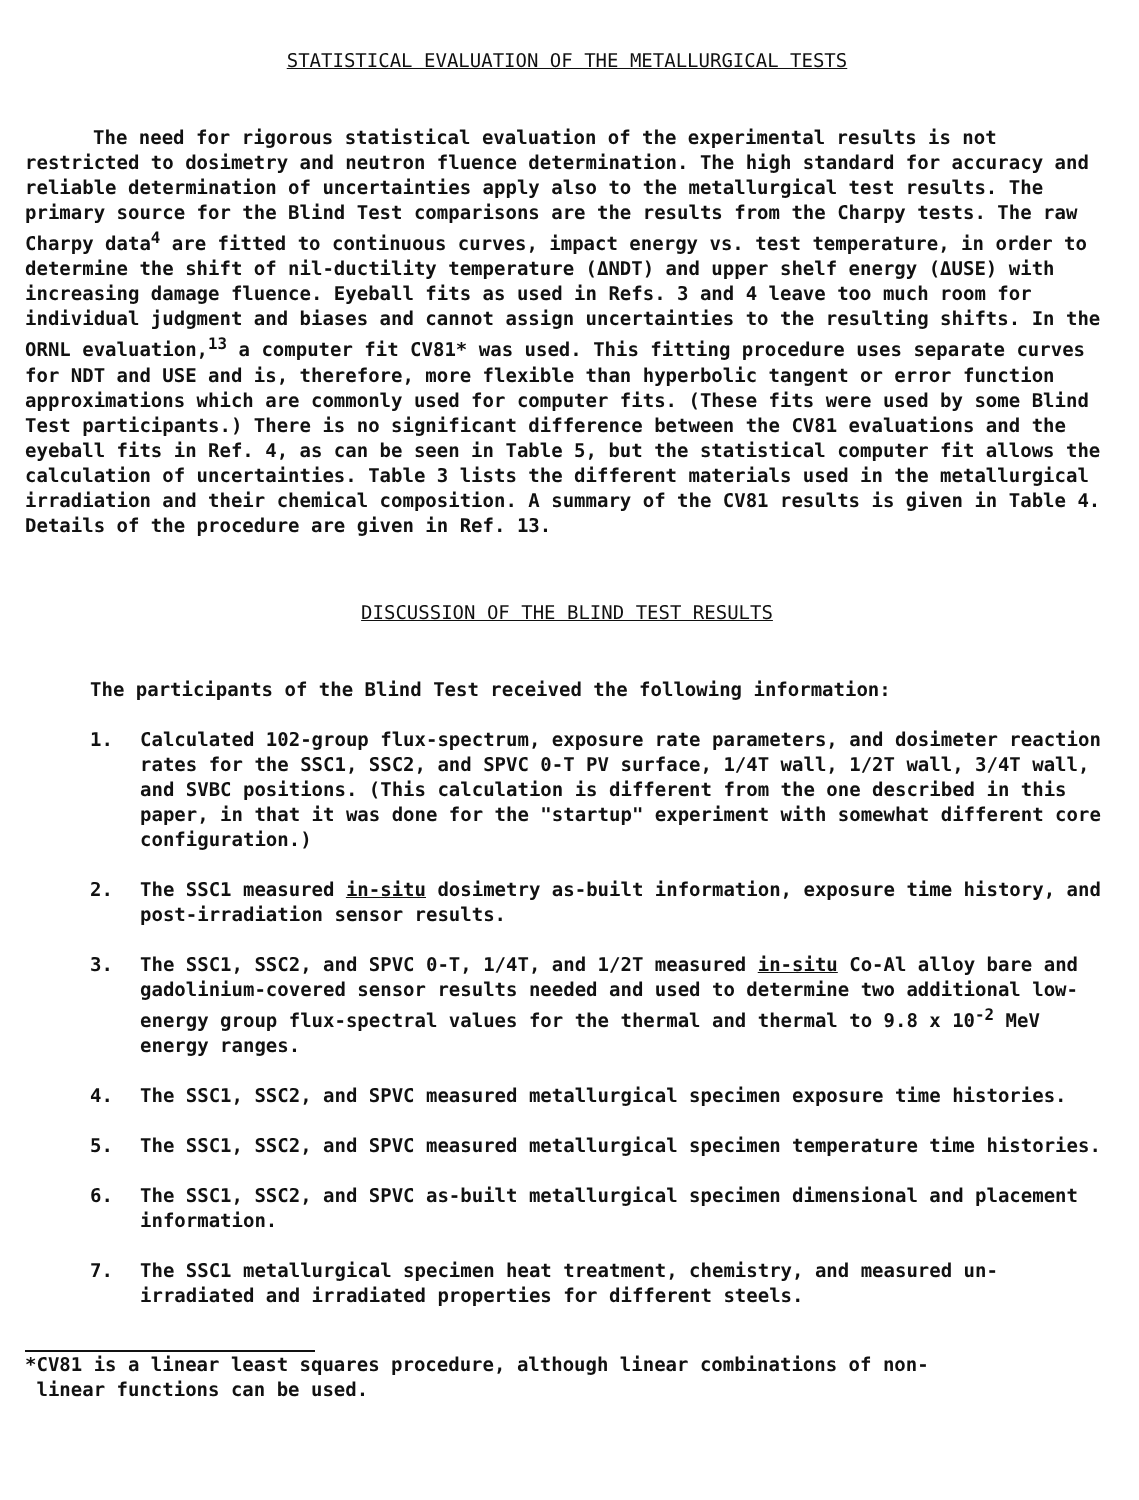STATISTICAL EVALUATION OF THE METALLURGICAL TESTS
The need for rigorous statistical evaluation of the experimental results is not restricted to dosimetry and neutron fluence determination. The high standard for accuracy and reliable determination of uncertainties apply also to the metallurgical test results. The primary source for the Blind Test comparisons are the results from the Charpy tests. The raw Charpy data<sup>4</sup> are fitted to continuous curves, impact energy vs. test temperature, in order to determine the shift of nil-ductility temperature (ΔNDT) and upper shelf energy (ΔUSE) with increasing damage fluence. Eyeball fits as used in Refs. 3 and 4 leave too much room for individual judgment and biases and cannot assign uncertainties to the resulting shifts. In the ORNL evaluation,<sup>13</sup> a computer fit CV81* was used. This fitting procedure uses separate curves for NDT and USE and is, therefore, more flexible than hyperbolic tangent or error function approximations which are commonly used for computer fits. (These fits were used by some Blind Test participants.) There is no significant difference between the CV81 evaluations and the eyeball fits in Ref. 4, as can be seen in Table 5, but the statistical computer fit allows the calculation of uncertainties. Table 3 lists the different materials used in the metallurgical irradiation and their chemical composition. A summary of the CV81 results is given in Table 4. Details of the procedure are given in Ref. 13.
DISCUSSION OF THE BLIND TEST RESULTS
The participants of the Blind Test received the following information:
1. Calculated 102-group flux-spectrum, exposure rate parameters, and dosimeter reaction rates for the SSC1, SSC2, and SPVC 0-T PV surface, 1/4T wall, 1/2T wall, 3/4T wall, and SVBC positions. (This calculation is different from the one described in this paper, in that it was done for the "startup" experiment with somewhat different core configuration.)
2. The SSC1 measured in-situ dosimetry as-built information, exposure time history, and post-irradiation sensor results.
3. The SSC1, SSC2, and SPVC 0-T, 1/4T, and 1/2T measured in-situ Co-Al alloy bare and gadolinium-covered sensor results needed and used to determine two additional low-energy group flux-spectral values for the thermal and thermal to 9.8 x 10<sup>-2</sup> MeV energy ranges.
4. The SSC1, SSC2, and SPVC measured metallurgical specimen exposure time histories.
5. The SSC1, SSC2, and SPVC measured metallurgical specimen temperature time histories.
6. The SSC1, SSC2, and SPVC as-built metallurgical specimen dimensional and placement information.
7. The SSC1 metallurgical specimen heat treatment, chemistry, and measured un-irradiated and irradiated properties for different steels.
*CV81 is a linear least squares procedure, although linear combinations of non-
linear functions can be used.